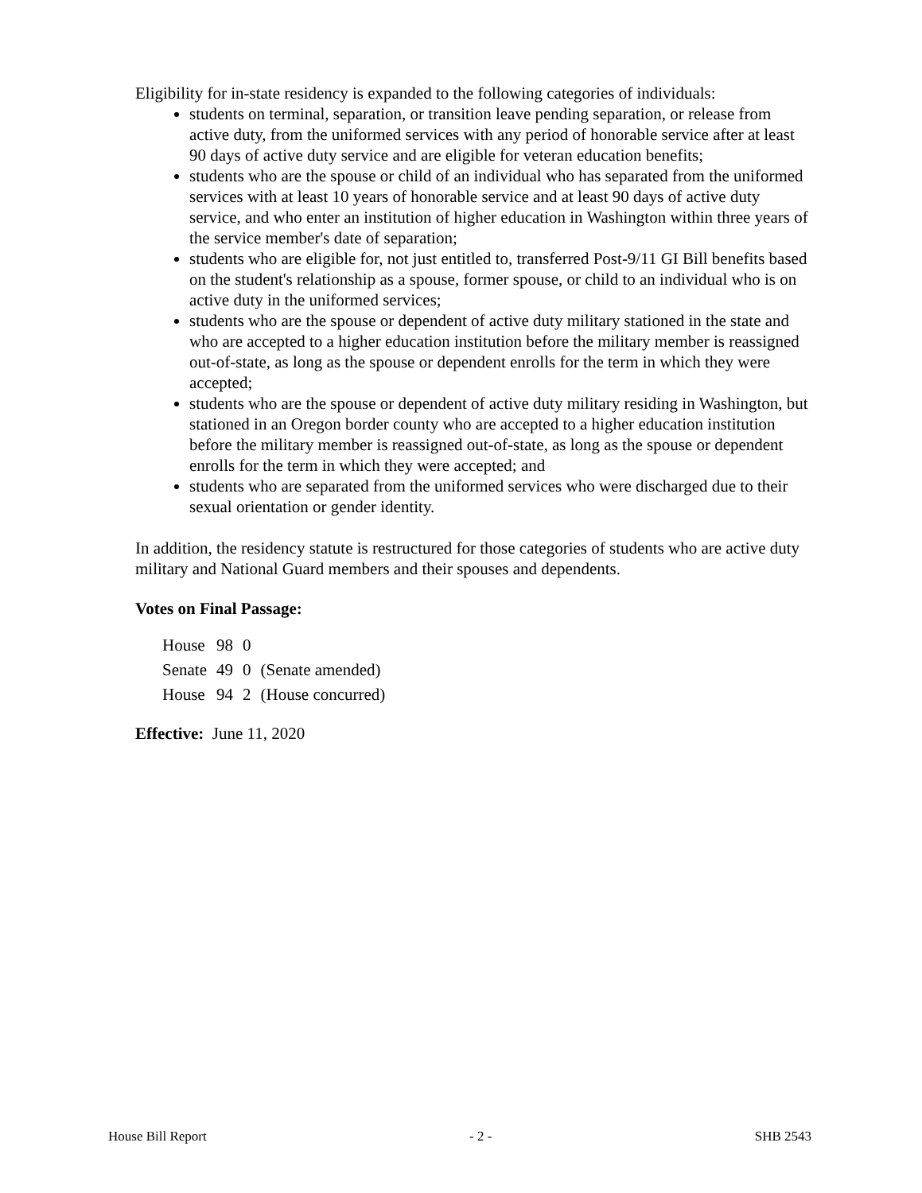Eligibility for in-state residency is expanded to the following categories of individuals:
students on terminal, separation, or transition leave pending separation, or release from active duty, from the uniformed services with any period of honorable service after at least 90 days of active duty service and are eligible for veteran education benefits;
students who are the spouse or child of an individual who has separated from the uniformed services with at least 10 years of honorable service and at least 90 days of active duty service, and who enter an institution of higher education in Washington within three years of the service member's date of separation;
students who are eligible for, not just entitled to, transferred Post-9/11 GI Bill benefits based on the student's relationship as a spouse, former spouse, or child to an individual who is on active duty in the uniformed services;
students who are the spouse or dependent of active duty military stationed in the state and who are accepted to a higher education institution before the military member is reassigned out-of-state, as long as the spouse or dependent enrolls for the term in which they were accepted;
students who are the spouse or dependent of active duty military residing in Washington, but stationed in an Oregon border county who are accepted to a higher education institution before the military member is reassigned out-of-state, as long as the spouse or dependent enrolls for the term in which they were accepted; and
students who are separated from the uniformed services who were discharged due to their sexual orientation or gender identity.
In addition, the residency statute is restructured for those categories of students who are active duty military and National Guard members and their spouses and dependents.
Votes on Final Passage:
| House | 98 | 0 | |
| Senate | 49 | 0 | (Senate amended) |
| House | 94 | 2 | (House concurred) |
Effective: June 11, 2020
House Bill Report - 2 - SHB 2543